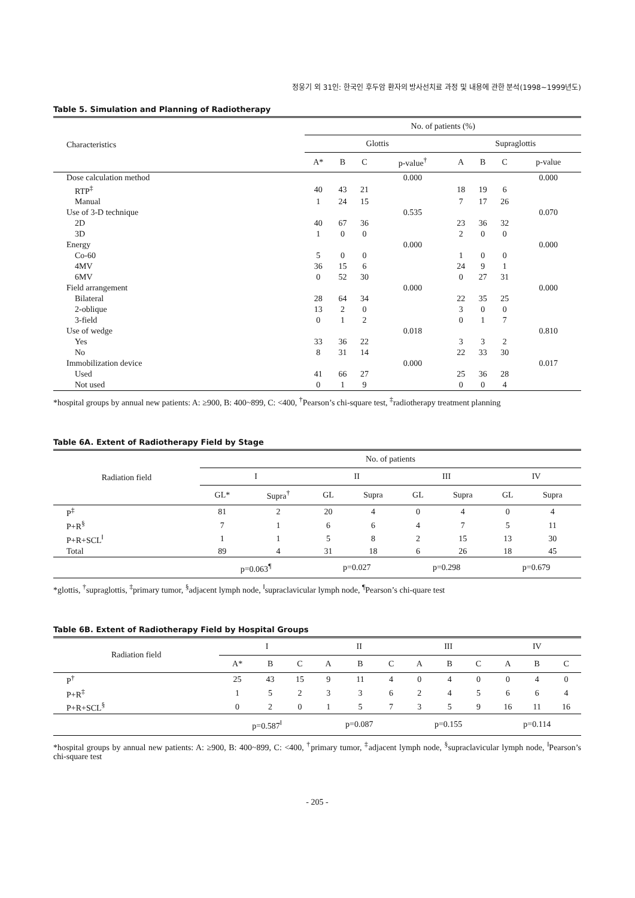정웅기 외 31인: 한국인 후두암 환자의 방사선치료 과정 및 내용에 관한 분석(1998~1999년도)
Table 5. Simulation and Planning of Radiotherapy
| Characteristics | No. of patients (%) | | | | | | | |
| --- | --- | --- | --- | --- | --- | --- | --- | --- |
| | Glottis | | | | Supraglottis | | | |
| | A* | B | C | p-value<sup>†</sup> | A | B | C | p-value |
| Dose calculation method | | | | 0.000 | | | | 0.000 |
| RTP<sup>‡</sup> | 40 | 43 | 21 | | 18 | 19 | 6 | |
| Manual | 1 | 24 | 15 | | 7 | 17 | 26 | |
| Use of 3-D technique | | | | 0.535 | | | | 0.070 |
| 2D | 40 | 67 | 36 | | 23 | 36 | 32 | |
| 3D | 1 | 0 | 0 | | 2 | 0 | 0 | |
| Energy | | | | 0.000 | | | | 0.000 |
| Co-60 | 5 | 0 | 0 | | 1 | 0 | 0 | |
| 4MV | 36 | 15 | 6 | | 24 | 9 | 1 | |
| 6MV | 0 | 52 | 30 | | 0 | 27 | 31 | |
| Field arrangement | | | | 0.000 | | | | 0.000 |
| Bilateral | 28 | 64 | 34 | | 22 | 35 | 25 | |
| 2-oblique | 13 | 2 | 0 | | 3 | 0 | 0 | |
| 3-field | 0 | 1 | 2 | | 0 | 1 | 7 | |
| Use of wedge | | | | 0.018 | | | | 0.810 |
| Yes | 33 | 36 | 22 | | 3 | 3 | 2 | |
| No | 8 | 31 | 14 | | 22 | 33 | 30 | |
| Immobilization device | | | | 0.000 | | | | 0.017 |
| Used | 41 | 66 | 27 | | 25 | 36 | 28 | |
| Not used | 0 | 1 | 9 | | 0 | 0 | 4 | |
*hospital groups by annual new patients: A: ≥900, B: 400~899, C: <400, <sup>†</sup>Pearson’s chi-square test, <sup>‡</sup>radiotherapy treatment planning
Table 6A. Extent of Radiotherapy Field by Stage
| Radiation field | No. of patients | | | | | | | |
| --- | --- | --- | --- | --- | --- | --- | --- | --- |
| | I | | II | | III | | IV | |
| | GL* | Supra<sup>†</sup> | GL | Supra | GL | Supra | GL | Supra |
| P<sup>‡</sup> | 81 | 2 | 20 | 4 | 0 | 4 | 0 | 4 |
| P+R<sup>§</sup> | 7 | 1 | 6 | 6 | 4 | 7 | 5 | 11 |
| P+R+SCL<sup>ǁ</sup> | 1 | 1 | 5 | 8 | 2 | 15 | 13 | 30 |
| Total | 89 | 4 | 31 | 18 | 6 | 26 | 18 | 45 |
| | p=0.063<sup>¶</sup> | | p=0.027 | | p=0.298 | | p=0.679 | |
*glottis, <sup>†</sup>supraglottis, <sup>‡</sup>primary tumor, <sup>§</sup>adjacent lymph node, <sup>ǁ</sup>supraclavicular lymph node, <sup>¶</sup>Pearson’s chi-quare test
Table 6B. Extent of Radiotherapy Field by Hospital Groups
| Radiation field | I | | | II | | | III | | | IV | | |
| --- | --- | --- | --- | --- | --- | --- | --- | --- | --- | --- | --- | --- |
| | A* | B | C | A | B | C | A | B | C | A | B | C |
| P<sup>†</sup> | 25 | 43 | 15 | 9 | 11 | 4 | 0 | 4 | 0 | 0 | 4 | 0 |
| P+R<sup>‡</sup> | 1 | 5 | 2 | 3 | 3 | 6 | 2 | 4 | 5 | 6 | 6 | 4 |
| P+R+SCL<sup>§</sup> | 0 | 2 | 0 | 1 | 5 | 7 | 3 | 5 | 9 | 16 | 11 | 16 |
| | p=0.587<sup>ǁ</sup> | | | p=0.087 | | | p=0.155 | | | p=0.114 | | |
*hospital groups by annual new patients: A: ≥900, B: 400~899, C: <400, <sup>†</sup>primary tumor, <sup>‡</sup>adjacent lymph node, <sup>§</sup>supraclavicular lymph node, <sup>ǁ</sup>Pearson’s chi-square test
- 205 -